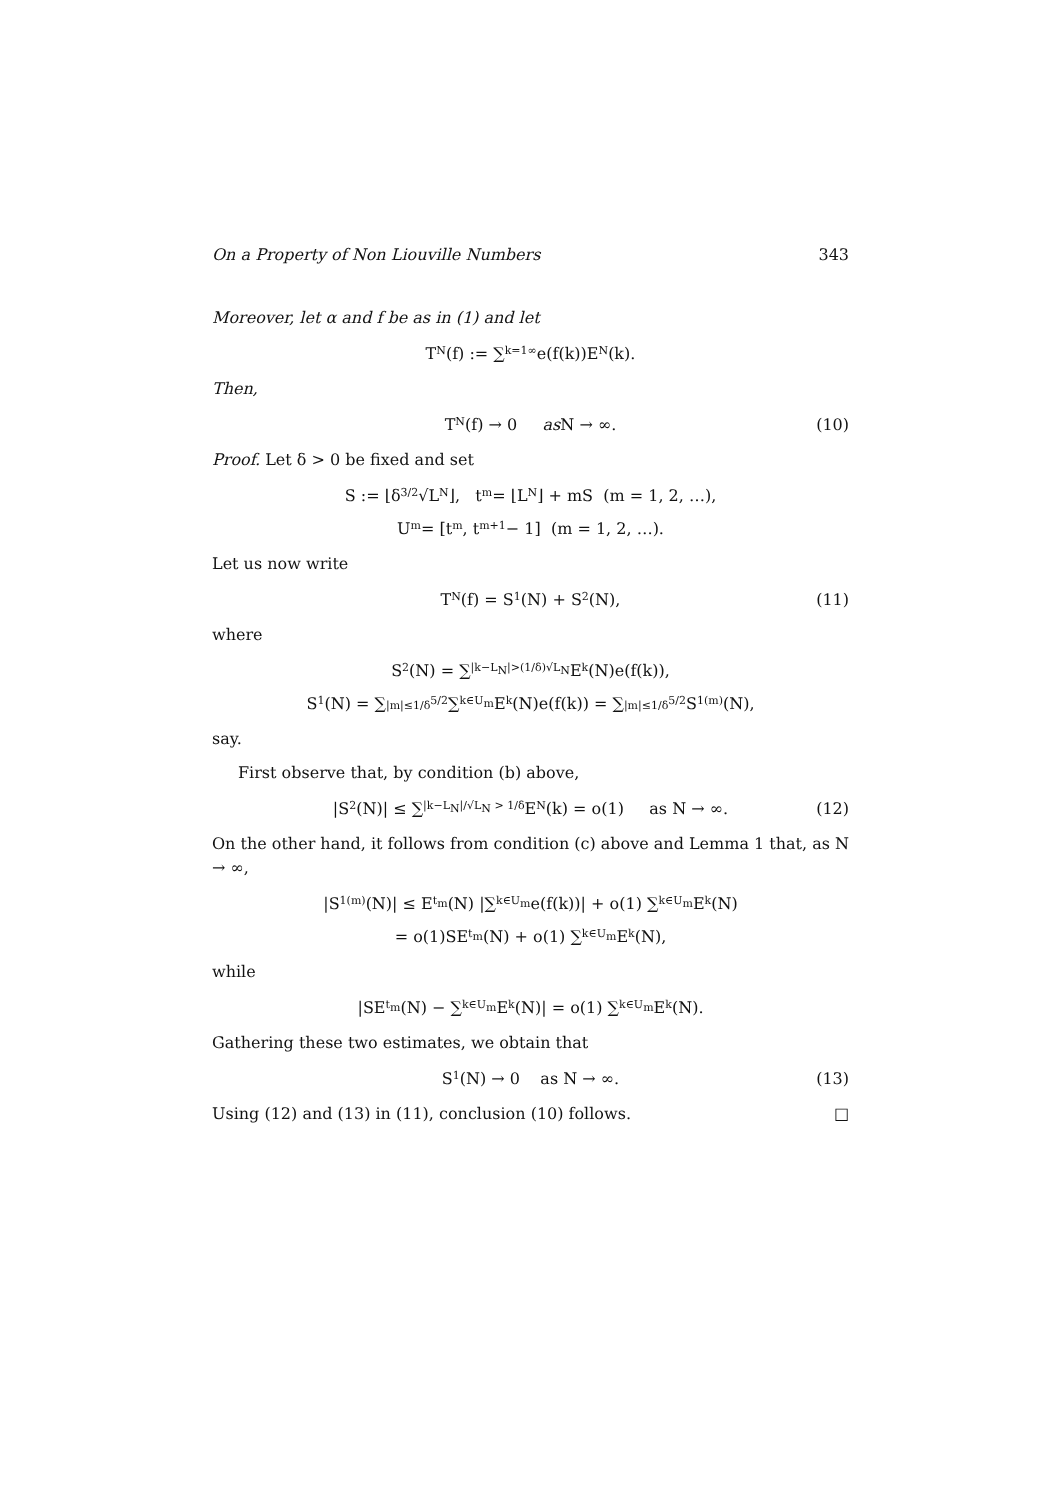On a Property of Non Liouville Numbers 343
Moreover, let α and f be as in (1) and let
T<sub>N</sub>(f) := ∑<sub>k=1</sub><sup>∞</sup> e(f(k))E<sub>N</sub>(k).
Then,
T<sub>N</sub>(f) → 0 as N → ∞. (10)
Proof. Let δ > 0 be fixed and set
S := ⌊δ<sup>3/2</sup>√L<sub>N</sub>⌋, t<sub>m</sub> = ⌊L<sub>N</sub>⌋ + mS (m = 1, 2, …),
U<sub>m</sub> = [t<sub>m</sub>, t<sub>m+1</sub> − 1] (m = 1, 2, …).
Let us now write
T<sub>N</sub>(f) = S<sub>1</sub>(N) + S<sub>2</sub>(N), (11)
where
S<sub>2</sub>(N) = ∑<sub>|k−L<sub>N</sub>|>(1/δ)√L<sub>N</sub></sub> E<sub>k</sub>(N)e(f(k)),
S<sub>1</sub>(N) = ∑<sub>|m|≤1/δ<sup>5/2</sup></sub> ∑<sub>k∈U<sub>m</sub></sub> E<sub>k</sub>(N)e(f(k)) = ∑<sub>|m|≤1/δ<sup>5/2</sup></sub> S<sub>1</sub><sup>(m)</sup>(N),
say.
First observe that, by condition (b) above,
|S<sub>2</sub>(N)| ≤ ∑<sub>|k−L<sub>N</sub>|/√L<sub>N</sub> > 1/δ</sub> E<sub>N</sub>(k) = o(1) as N → ∞. (12)
On the other hand, it follows from condition (c) above and Lemma 1 that, as N → ∞,
|S<sub>1</sub><sup>(m)</sup>(N)| ≤ E<sub>t<sub>m</sub></sub>(N) |∑<sub>k∈U<sub>m</sub></sub> e(f(k))| + o(1) ∑<sub>k∈U<sub>m</sub></sub> E<sub>k</sub>(N)
= o(1)SE<sub>t<sub>m</sub></sub>(N) + o(1) ∑<sub>k∈U<sub>m</sub></sub> E<sub>k</sub>(N),
while
|SE<sub>t<sub>m</sub></sub>(N) − ∑<sub>k∈U<sub>m</sub></sub> E<sub>k</sub>(N)| = o(1) ∑<sub>k∈U<sub>m</sub></sub> E<sub>k</sub>(N).
Gathering these two estimates, we obtain that
S<sub>1</sub>(N) → 0 as N → ∞. (13)
Using (12) and (13) in (11), conclusion (10) follows. □